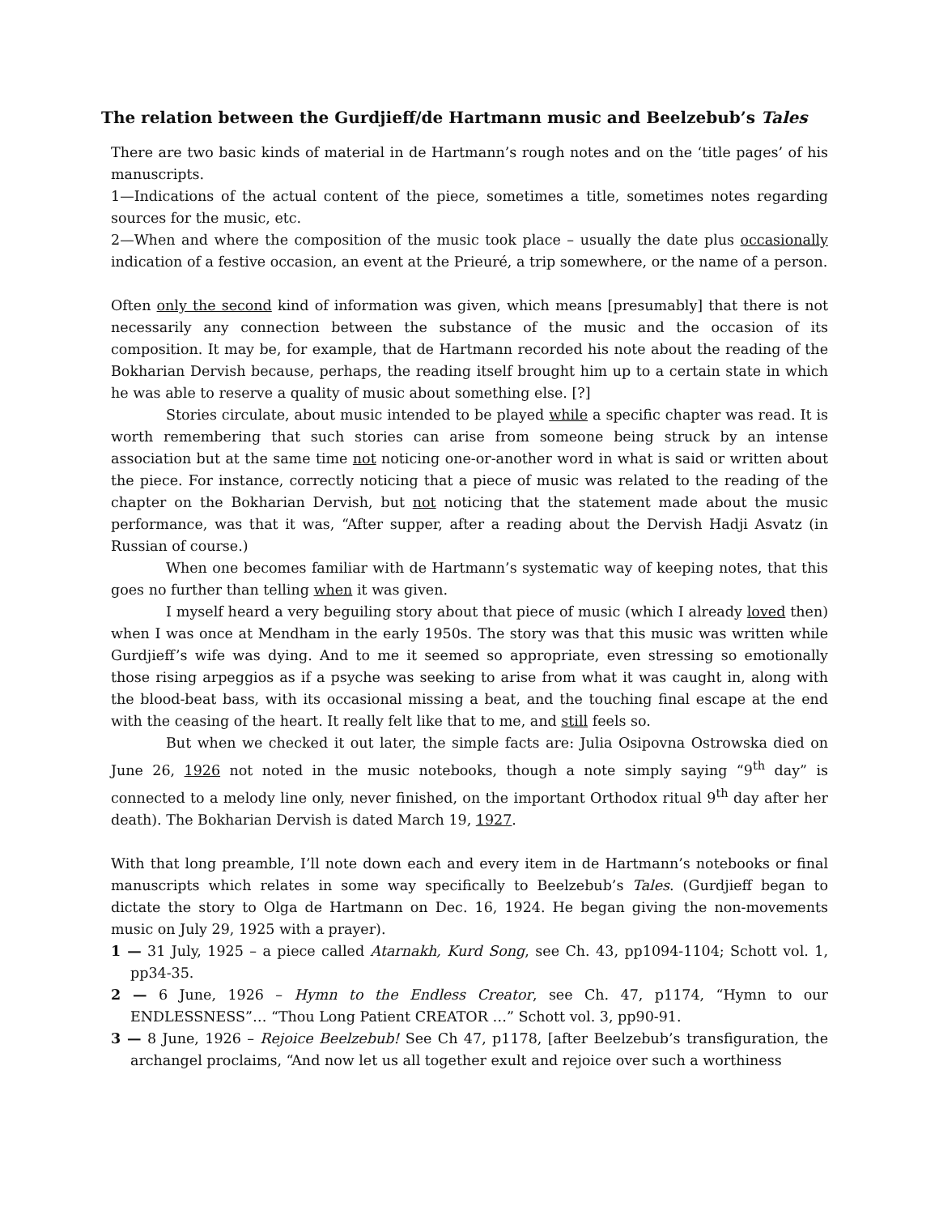The relation between the Gurdjieff/de Hartmann music and Beelzebub’s Tales
There are two basic kinds of material in de Hartmann’s rough notes and on the ‘title pages’ of his manuscripts.
1—Indications of the actual content of the piece, sometimes a title, sometimes notes regarding sources for the music, etc.
2—When and where the composition of the music took place – usually the date plus occasionally indication of a festive occasion, an event at the Prieuré, a trip somewhere, or the name of a person.
Often only the second kind of information was given, which means [presumably] that there is not necessarily any connection between the substance of the music and the occasion of its composition. It may be, for example, that de Hartmann recorded his note about the reading of the Bokharian Dervish because, perhaps, the reading itself brought him up to a certain state in which he was able to reserve a quality of music about something else. [?]
Stories circulate, about music intended to be played while a specific chapter was read. It is worth remembering that such stories can arise from someone being struck by an intense association but at the same time not noticing one-or-another word in what is said or written about the piece. For instance, correctly noticing that a piece of music was related to the reading of the chapter on the Bokharian Dervish, but not noticing that the statement made about the music performance, was that it was, “After supper, after a reading about the Dervish Hadji Asvatz (in Russian of course.)
When one becomes familiar with de Hartmann’s systematic way of keeping notes, that this goes no further than telling when it was given.
I myself heard a very beguiling story about that piece of music (which I already loved then) when I was once at Mendham in the early 1950s. The story was that this music was written while Gurdjieff’s wife was dying. And to me it seemed so appropriate, even stressing so emotionally those rising arpeggios as if a psyche was seeking to arise from what it was caught in, along with the blood-beat bass, with its occasional missing a beat, and the touching final escape at the end with the ceasing of the heart. It really felt like that to me, and still feels so.
But when we checked it out later, the simple facts are: Julia Osipovna Ostrowska died on June 26, 1926 not noted in the music notebooks, though a note simply saying “9<sup>th</sup> day” is connected to a melody line only, never finished, on the important Orthodox ritual 9<sup>th</sup> day after her death). The Bokharian Dervish is dated March 19, 1927.
With that long preamble, I’ll note down each and every item in de Hartmann’s notebooks or final manuscripts which relates in some way specifically to Beelzebub’s Tales. (Gurdjieff began to dictate the story to Olga de Hartmann on Dec. 16, 1924. He began giving the non-movements music on July 29, 1925 with a prayer).
1 — 31 July, 1925 – a piece called Atarnakh, Kurd Song, see Ch. 43, pp1094-1104; Schott vol. 1, pp34-35.
2 — 6 June, 1926 – Hymn to the Endless Creator, see Ch. 47, p1174, “Hymn to our ENDLESSNESS”… “Thou Long Patient CREATOR …” Schott vol. 3, pp90-91.
3 — 8 June, 1926 – Rejoice Beelzebub! See Ch 47, p1178, [after Beelzebub’s transfiguration, the archangel proclaims, “And now let us all together exult and rejoice over such a worthiness